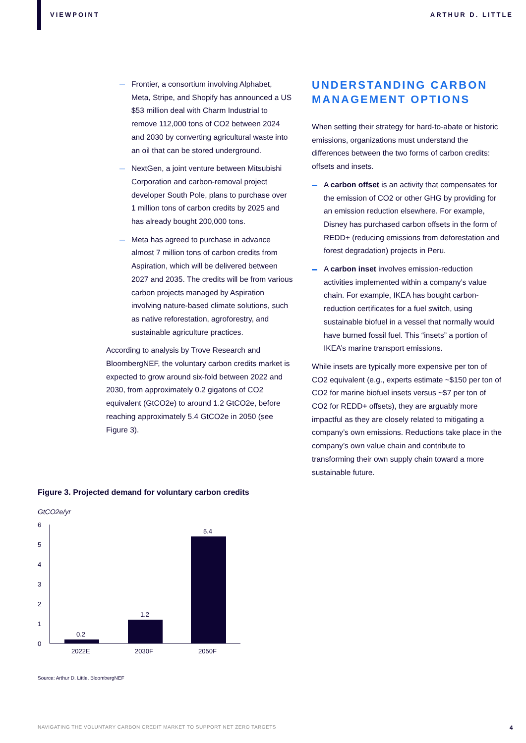VIEWPOINT ARTHUR D. LITTLE
Frontier, a consortium involving Alphabet, Meta, Stripe, and Shopify has announced a US $53 million deal with Charm Industrial to remove 112,000 tons of CO2 between 2024 and 2030 by converting agricultural waste into an oil that can be stored underground.
NextGen, a joint venture between Mitsubishi Corporation and carbon-removal project developer South Pole, plans to purchase over 1 million tons of carbon credits by 2025 and has already bought 200,000 tons.
Meta has agreed to purchase in advance almost 7 million tons of carbon credits from Aspiration, which will be delivered between 2027 and 2035. The credits will be from various carbon projects managed by Aspiration involving nature-based climate solutions, such as native reforestation, agroforestry, and sustainable agriculture practices.
According to analysis by Trove Research and BloombergNEF, the voluntary carbon credits market is expected to grow around six-fold between 2022 and 2030, from approximately 0.2 gigatons of CO2 equivalent (GtCO2e) to around 1.2 GtCO2e, before reaching approximately 5.4 GtCO2e in 2050 (see Figure 3).
UNDERSTANDING CARBON MANAGEMENT OPTIONS
When setting their strategy for hard-to-abate or historic emissions, organizations must understand the differences between the two forms of carbon credits: offsets and insets.
A carbon offset is an activity that compensates for the emission of CO2 or other GHG by providing for an emission reduction elsewhere. For example, Disney has purchased carbon offsets in the form of REDD+ (reducing emissions from deforestation and forest degradation) projects in Peru.
A carbon inset involves emission-reduction activities implemented within a company’s value chain. For example, IKEA has bought carbon-reduction certificates for a fuel switch, using sustainable biofuel in a vessel that normally would have burned fossil fuel. This “insets” a portion of IKEA’s marine transport emissions.
While insets are typically more expensive per ton of CO2 equivalent (e.g., experts estimate ~$150 per ton of CO2 for marine biofuel insets versus ~$7 per ton of CO2 for REDD+ offsets), they are arguably more impactful as they are closely related to mitigating a company’s own emissions. Reductions take place in the company’s own value chain and contribute to transforming their own supply chain toward a more sustainable future.
Figure 3. Projected demand for voluntary carbon credits
GtCO2e/yr
6
5
4
3
2
1
0
0.2
1.2
5.4
2022E
2030F
2050F
Source: Arthur D. Little, BloombergNEF
NAVIGATING THE VOLUNTARY CARBON CREDIT MARKET TO SUPPORT NET ZERO TARGETS 4